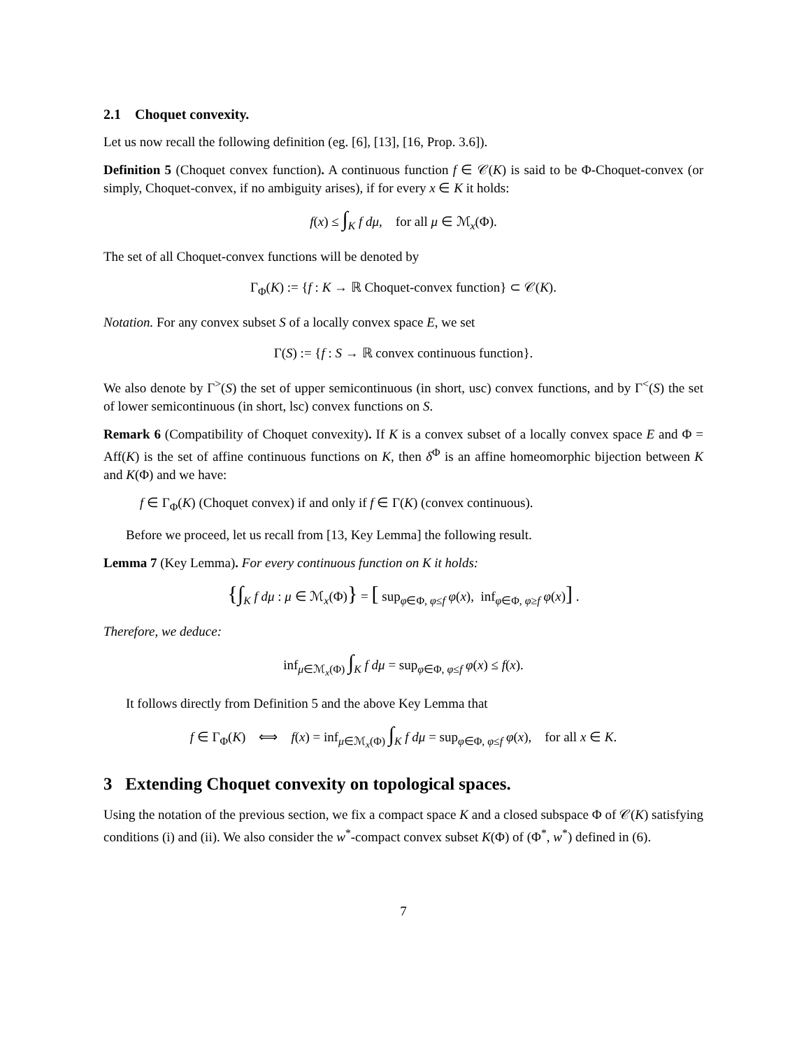2.1 Choquet convexity.
Let us now recall the following definition (eg. [6], [13], [16, Prop. 3.6]).
Definition 5 (Choquet convex function). A continuous function f ∈ 𝒞(K) is said to be Φ-Choquet-convex (or simply, Choquet-convex, if no ambiguity arises), if for every x ∈ K it holds:
f(x) ≤ ∫<sub>K</sub> f dμ, for all μ ∈ ℳ<sub>x</sub>(Φ).
The set of all Choquet-convex functions will be denoted by
Γ<sub>Φ</sub>(K) := {f : K → ℝ Choquet-convex function} ⊂ 𝒞(K).
Notation. For any convex subset S of a locally convex space E, we set
Γ(S) := {f : S → ℝ convex continuous function}.
We also denote by Γ<sup>></sup>(S) the set of upper semicontinuous (in short, usc) convex functions, and by Γ<sup><</sup>(S) the set of lower semicontinuous (in short, lsc) convex functions on S.
Remark 6 (Compatibility of Choquet convexity). If K is a convex subset of a locally convex space E and Φ = Aff(K) is the set of affine continuous functions on K, then δ<sup>Φ</sup> is an affine homeomorphic bijection between K and K(Φ) and we have:
f ∈ Γ<sub>Φ</sub>(K) (Choquet convex) if and only if f ∈ Γ(K) (convex continuous).
Before we proceed, let us recall from [13, Key Lemma] the following result.
Lemma 7 (Key Lemma). For every continuous function on K it holds:
{∫<sub>K</sub> f dμ : μ ∈ ℳ<sub>x</sub>(Φ)} = [ sup<sub>φ∈Φ, φ≤f</sub> φ(x), inf<sub>φ∈Φ, φ≥f</sub> φ(x)] .
Therefore, we deduce:
inf<sub>μ∈ℳ<sub>x</sub>(Φ)</sub> ∫<sub>K</sub> f dμ = sup<sub>φ∈Φ, φ≤f</sub> φ(x) ≤ f(x).
It follows directly from Definition 5 and the above Key Lemma that
f ∈ Γ<sub>Φ</sub>(K) ⟺ f(x) = inf<sub>μ∈ℳ<sub>x</sub>(Φ)</sub> ∫<sub>K</sub> f dμ = sup<sub>φ∈Φ, φ≤f</sub> φ(x), for all x ∈ K.
3 Extending Choquet convexity on topological spaces.
Using the notation of the previous section, we fix a compact space K and a closed subspace Φ of 𝒞(K) satisfying conditions (i) and (ii). We also consider the w<sup>*</sup>-compact convex subset K(Φ) of (Φ<sup>*</sup>, w<sup>*</sup>) defined in (6).
7